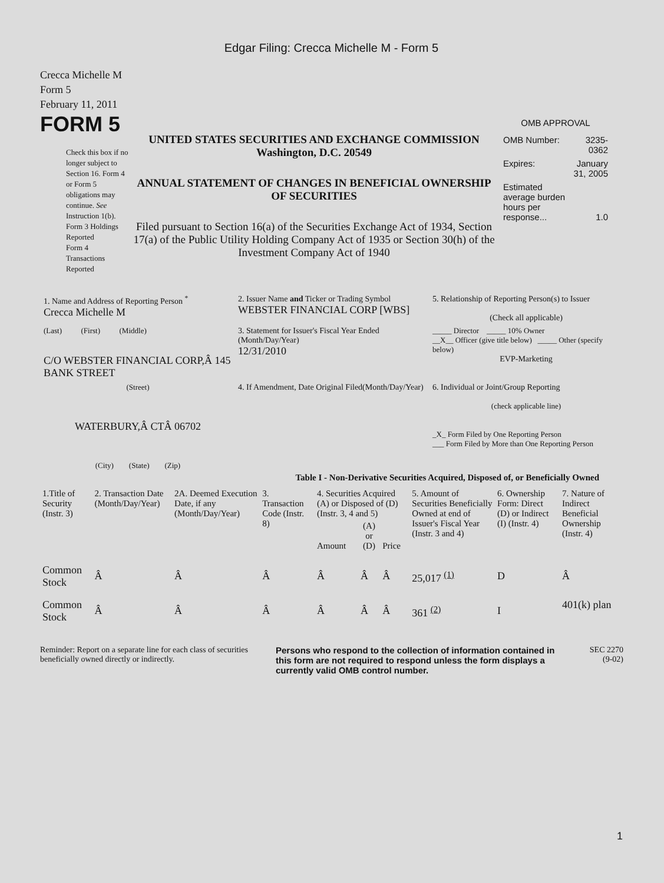Edgar Filing: Crecca Michelle M - Form 5
Crecca Michelle M
Form 5
February 11, 2011
FORM 5
Check this box if no longer subject to Section 16. Form 4 or Form 5 obligations may continue. See Instruction 1(b).
Form 3 Holdings Reported
Form 4 Transactions Reported
UNITED STATES SECURITIES AND EXCHANGE COMMISSION
Washington, D.C. 20549
ANNUAL STATEMENT OF CHANGES IN BENEFICIAL OWNERSHIP OF SECURITIES
Filed pursuant to Section 16(a) of the Securities Exchange Act of 1934, Section 17(a) of the Public Utility Holding Company Act of 1935 or Section 30(h) of the Investment Company Act of 1940
OMB APPROVAL
| OMB Number: | 3235-0362 |
| Expires: | January 31, 2005 |
| Estimated average burden hours per response... | 1.0 |
| 1. Name and Address of Reporting Person <sup>*</sup> Crecca Michelle M | 2. Issuer Name and Ticker or Trading Symbol WEBSTER FINANCIAL CORP [WBS] | 5. Relationship of Reporting Person(s) to Issuer (Check all applicable) |
| (Last) (First) (Middle) C/O WEBSTER FINANCIAL CORP,Â 145 BANK STREET | 3. Statement for Issuer's Fiscal Year Ended (Month/Day/Year) 12/31/2010 | _____ Director _____ 10% Owner __X__ Officer (give title below) _____ Other (specify below) EVP-Marketing |
| (Street) WATERBURY,Â CTÂ 06702 (City) (State) (Zip) | 4. If Amendment, Date Original Filed(Month/Day/Year) | 6. Individual or Joint/Group Reporting (check applicable line) _X_ Form Filed by One Reporting Person ___ Form Filed by More than One Reporting Person |
Table I - Non-Derivative Securities Acquired, Disposed of, or Beneficially Owned
| 1.Title of Security (Instr. 3) | 2. Transaction Date (Month/Day/Year) | 2A. Deemed Execution Date, if any (Month/Day/Year) | 3. Transaction Code (Instr. 8) | 4. Securities Acquired (A) or Disposed of (D) (Instr. 3, 4 and 5) | | | 5. Amount of Securities Beneficially Owned at end of Issuer's Fiscal Year (Instr. 3 and 4) | 6. Ownership Form: Direct (D) or Indirect (I) (Instr. 4) | 7. Nature of Indirect Beneficial Ownership (Instr. 4) |
| --- | --- | --- | --- | --- | --- | --- | --- | --- | --- |
| | | | | Amount | (A) or (D) | Price | | | |
| Common Stock | Â | Â | Â | Â | Â | Â | 25,017 <sup>(1)</sup> | D | Â |
| Common Stock | Â | Â | Â | Â | Â | Â | 361 <sup>(2)</sup> | I | 401(k) plan |
Reminder: Report on a separate line for each class of securities beneficially owned directly or indirectly.
Persons who respond to the collection of information contained in this form are not required to respond unless the form displays a currently valid OMB control number.
SEC 2270
(9-02)
1